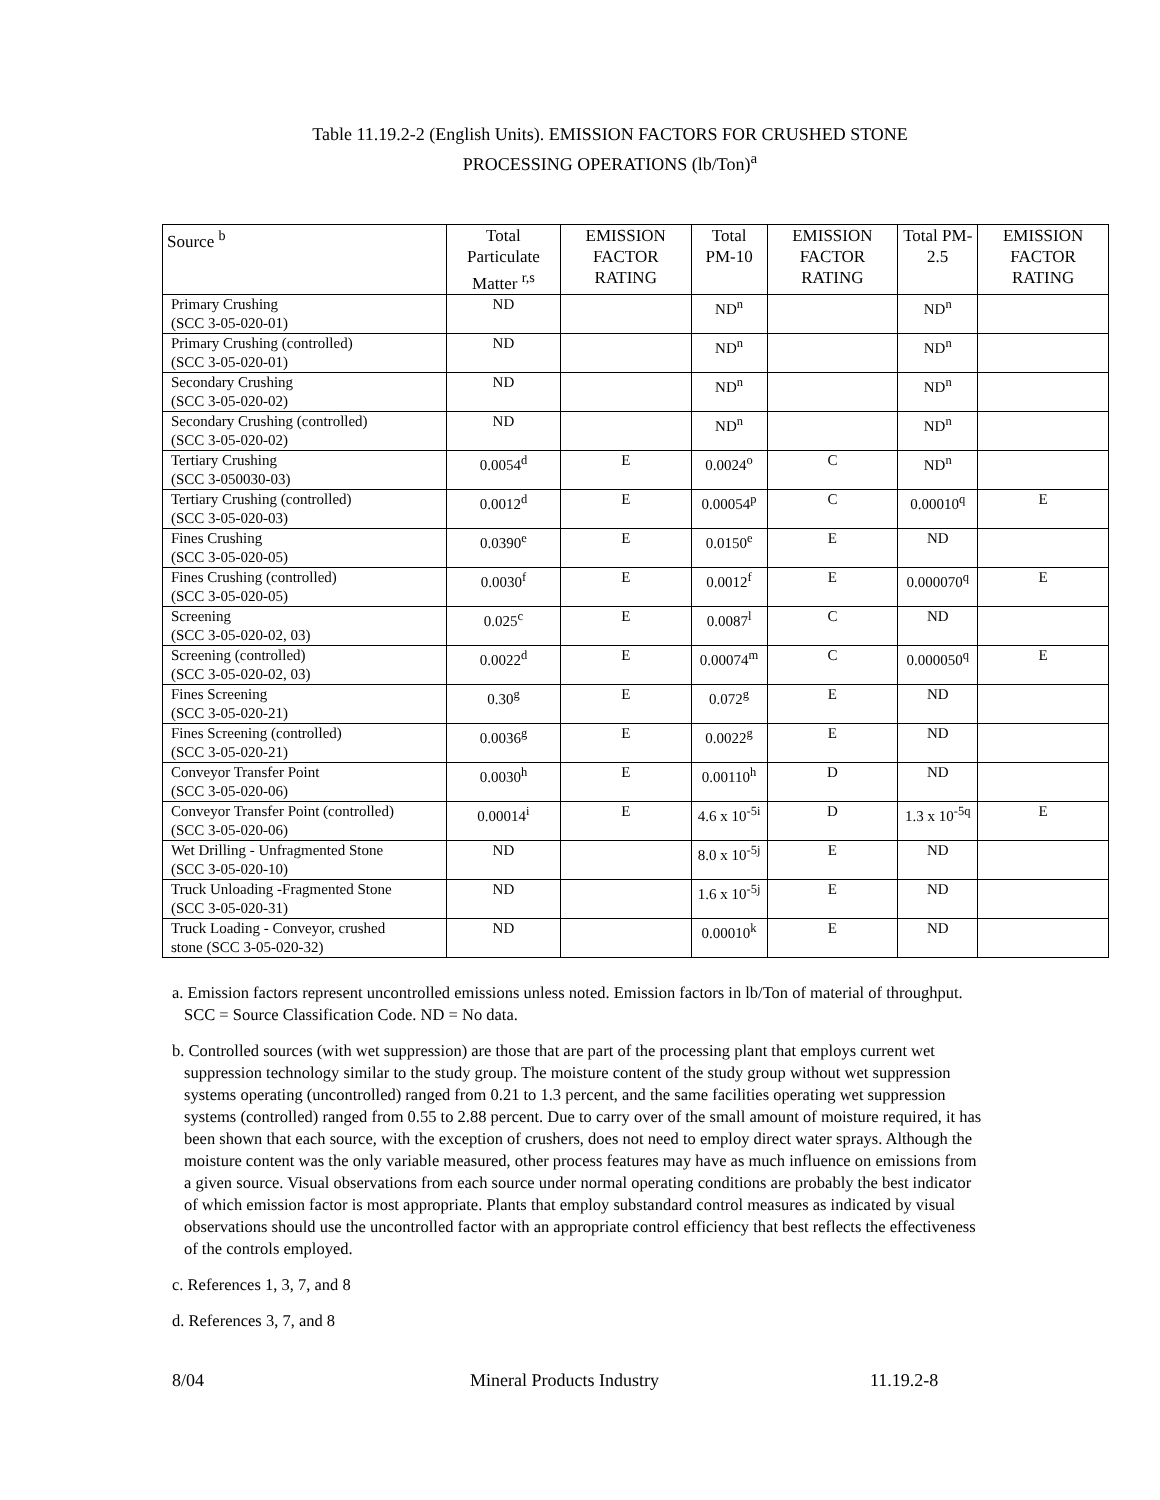Table 11.19.2-2 (English Units). EMISSION FACTORS FOR CRUSHED STONE
PROCESSING OPERATIONS (lb/Ton)<sup>a</sup>
| Source <sup>b</sup> | Total Particulate Matter <sup>r,s</sup> | EMISSION FACTOR RATING | Total PM-10 | EMISSION FACTOR RATING | Total PM-2.5 | EMISSION FACTOR RATING |
| --- | --- | --- | --- | --- | --- | --- |
| Primary Crushing (SCC 3-05-020-01) | ND | | ND<sup>n</sup> | | ND<sup>n</sup> | |
| Primary Crushing (controlled) (SCC 3-05-020-01) | ND | | ND<sup>n</sup> | | ND<sup>n</sup> | |
| Secondary Crushing (SCC 3-05-020-02) | ND | | ND<sup>n</sup> | | ND<sup>n</sup> | |
| Secondary Crushing (controlled) (SCC 3-05-020-02) | ND | | ND<sup>n</sup> | | ND<sup>n</sup> | |
| Tertiary Crushing (SCC 3-050030-03) | 0.0054<sup>d</sup> | E | 0.0024<sup>o</sup> | C | ND<sup>n</sup> | |
| Tertiary Crushing (controlled) (SCC 3-05-020-03) | 0.0012<sup>d</sup> | E | 0.00054<sup>p</sup> | C | 0.00010<sup>q</sup> | E |
| Fines Crushing (SCC 3-05-020-05) | 0.0390<sup>e</sup> | E | 0.0150<sup>e</sup> | E | ND | |
| Fines Crushing (controlled) (SCC 3-05-020-05) | 0.0030<sup>f</sup> | E | 0.0012<sup>f</sup> | E | 0.000070<sup>q</sup> | E |
| Screening (SCC 3-05-020-02, 03) | 0.025<sup>c</sup> | E | 0.0087<sup>l</sup> | C | ND | |
| Screening (controlled) (SCC 3-05-020-02, 03) | 0.0022<sup>d</sup> | E | 0.00074<sup>m</sup> | C | 0.000050<sup>q</sup> | E |
| Fines Screening (SCC 3-05-020-21) | 0.30<sup>g</sup> | E | 0.072<sup>g</sup> | E | ND | |
| Fines Screening (controlled) (SCC 3-05-020-21) | 0.0036<sup>g</sup> | E | 0.0022<sup>g</sup> | E | ND | |
| Conveyor Transfer Point (SCC 3-05-020-06) | 0.0030<sup>h</sup> | E | 0.00110<sup>h</sup> | D | ND | |
| Conveyor Transfer Point (controlled) (SCC 3-05-020-06) | 0.00014<sup>i</sup> | E | 4.6 x 10<sup>-5i</sup> | D | 1.3 x 10<sup>-5q</sup> | E |
| Wet Drilling - Unfragmented Stone (SCC 3-05-020-10) | ND | | 8.0 x 10<sup>-5j</sup> | E | ND | |
| Truck Unloading -Fragmented Stone (SCC 3-05-020-31) | ND | | 1.6 x 10<sup>-5j</sup> | E | ND | |
| Truck Loading - Conveyor, crushed stone (SCC 3-05-020-32) | ND | | 0.00010<sup>k</sup> | E | ND | |
a. Emission factors represent uncontrolled emissions unless noted. Emission factors in lb/Ton of material of throughput. SCC = Source Classification Code. ND = No data.
b. Controlled sources (with wet suppression) are those that are part of the processing plant that employs current wet suppression technology similar to the study group. The moisture content of the study group without wet suppression systems operating (uncontrolled) ranged from 0.21 to 1.3 percent, and the same facilities operating wet suppression systems (controlled) ranged from 0.55 to 2.88 percent. Due to carry over of the small amount of moisture required, it has been shown that each source, with the exception of crushers, does not need to employ direct water sprays. Although the moisture content was the only variable measured, other process features may have as much influence on emissions from a given source. Visual observations from each source under normal operating conditions are probably the best indicator of which emission factor is most appropriate. Plants that employ substandard control measures as indicated by visual observations should use the uncontrolled factor with an appropriate control efficiency that best reflects the effectiveness of the controls employed.
c. References 1, 3, 7, and 8
d. References 3, 7, and 8
8/04 Mineral Products Industry 11.19.2-8